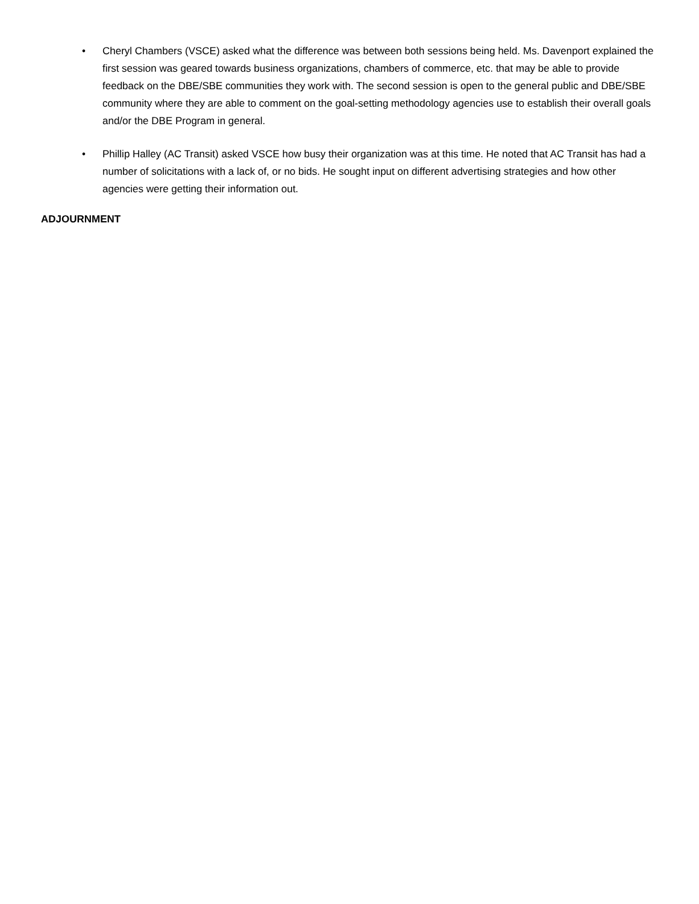• Cheryl Chambers (VSCE) asked what the difference was between both sessions being held. Ms. Davenport explained the first session was geared towards business organizations, chambers of commerce, etc. that may be able to provide feedback on the DBE/SBE communities they work with. The second session is open to the general public and DBE/SBE community where they are able to comment on the goal-setting methodology agencies use to establish their overall goals and/or the DBE Program in general.
• Phillip Halley (AC Transit) asked VSCE how busy their organization was at this time. He noted that AC Transit has had a number of solicitations with a lack of, or no bids. He sought input on different advertising strategies and how other agencies were getting their information out.
ADJOURNMENT